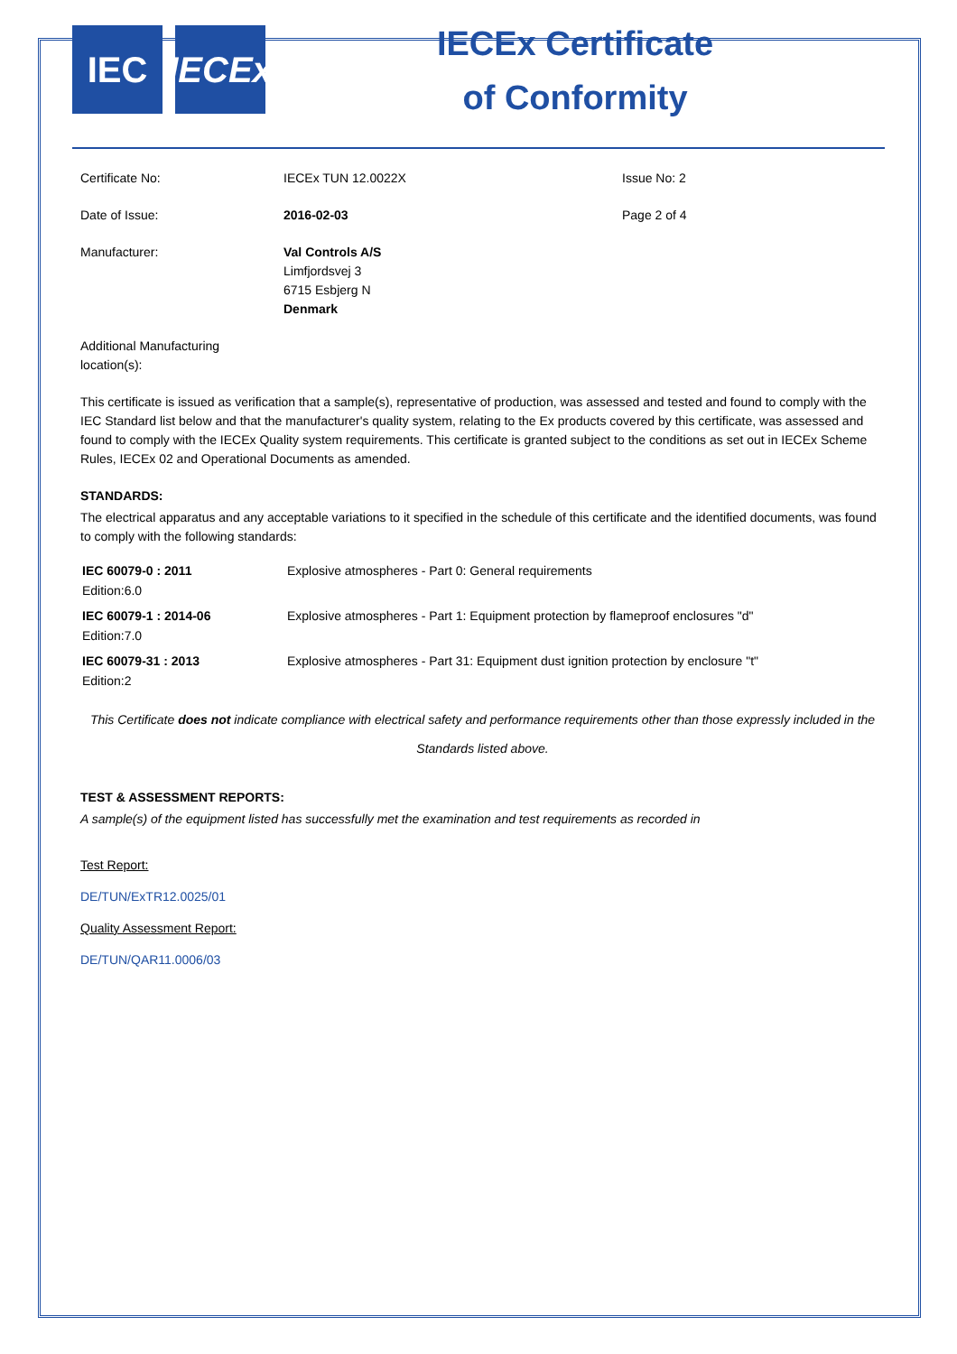IEC IECEx
IECEx Certificate
of Conformity
| Certificate No: | IECEx TUN 12.0022X | Issue No: 2 |
| Date of Issue: | 2016-02-03 | Page 2 of 4 |
| Manufacturer: | Val Controls A/S Limfjordsvej 3 6715 Esbjerg N Denmark | |
| Additional Manufacturing location(s): | | |
This certificate is issued as verification that a sample(s), representative of production, was assessed and tested and found to comply with the IEC Standard list below and that the manufacturer's quality system, relating to the Ex products covered by this certificate, was assessed and found to comply with the IECEx Quality system requirements. This certificate is granted subject to the conditions as set out in IECEx Scheme Rules, IECEx 02 and Operational Documents as amended.
STANDARDS:
The electrical apparatus and any acceptable variations to it specified in the schedule of this certificate and the identified documents, was found to comply with the following standards:
| IEC 60079-0 : 2011 Edition:6.0 | Explosive atmospheres - Part 0: General requirements |
| IEC 60079-1 : 2014-06 Edition:7.0 | Explosive atmospheres - Part 1: Equipment protection by flameproof enclosures "d" |
| IEC 60079-31 : 2013 Edition:2 | Explosive atmospheres - Part 31: Equipment dust ignition protection by enclosure "t" |
This Certificate does not indicate compliance with electrical safety and performance requirements other than those expressly included in the Standards listed above.
TEST & ASSESSMENT REPORTS:
A sample(s) of the equipment listed has successfully met the examination and test requirements as recorded in
Test Report:
DE/TUN/ExTR12.0025/01
Quality Assessment Report:
DE/TUN/QAR11.0006/03